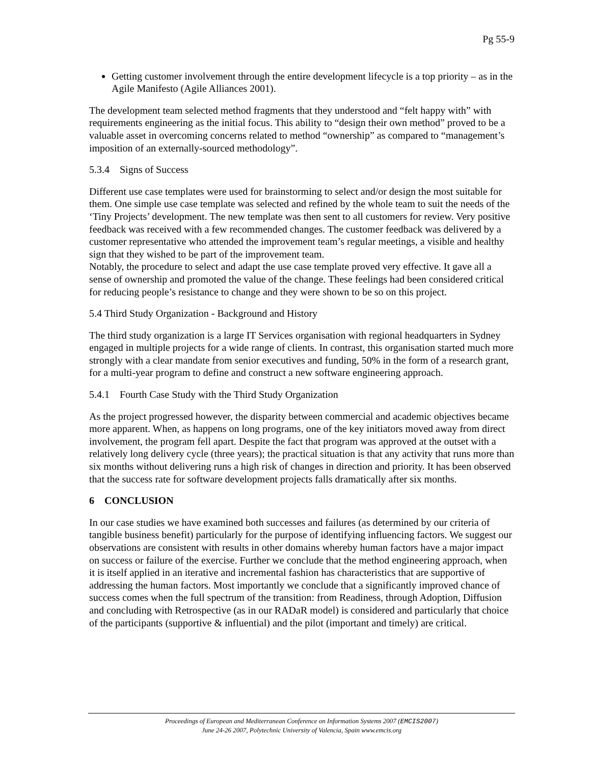Pg 55-9
Getting customer involvement through the entire development lifecycle is a top priority – as in the Agile Manifesto (Agile Alliances 2001).
The development team selected method fragments that they understood and “felt happy with” with requirements engineering as the initial focus. This ability to “design their own method” proved to be a valuable asset in overcoming concerns related to method “ownership” as compared to “management’s imposition of an externally-sourced methodology”.
5.3.4 Signs of Success
Different use case templates were used for brainstorming to select and/or design the most suitable for them. One simple use case template was selected and refined by the whole team to suit the needs of the ‘Tiny Projects’ development. The new template was then sent to all customers for review. Very positive feedback was received with a few recommended changes. The customer feedback was delivered by a customer representative who attended the improvement team’s regular meetings, a visible and healthy sign that they wished to be part of the improvement team.
Notably, the procedure to select and adapt the use case template proved very effective. It gave all a sense of ownership and promoted the value of the change. These feelings had been considered critical for reducing people’s resistance to change and they were shown to be so on this project.
5.4 Third Study Organization - Background and History
The third study organization is a large IT Services organisation with regional headquarters in Sydney engaged in multiple projects for a wide range of clients. In contrast, this organisation started much more strongly with a clear mandate from senior executives and funding, 50% in the form of a research grant, for a multi-year program to define and construct a new software engineering approach.
5.4.1 Fourth Case Study with the Third Study Organization
As the project progressed however, the disparity between commercial and academic objectives became more apparent. When, as happens on long programs, one of the key initiators moved away from direct involvement, the program fell apart. Despite the fact that program was approved at the outset with a relatively long delivery cycle (three years); the practical situation is that any activity that runs more than six months without delivering runs a high risk of changes in direction and priority. It has been observed that the success rate for software development projects falls dramatically after six months.
6 CONCLUSION
In our case studies we have examined both successes and failures (as determined by our criteria of tangible business benefit) particularly for the purpose of identifying influencing factors. We suggest our observations are consistent with results in other domains whereby human factors have a major impact on success or failure of the exercise. Further we conclude that the method engineering approach, when it is itself applied in an iterative and incremental fashion has characteristics that are supportive of addressing the human factors. Most importantly we conclude that a significantly improved chance of success comes when the full spectrum of the transition: from Readiness, through Adoption, Diffusion and concluding with Retrospective (as in our RADaR model) is considered and particularly that choice of the participants (supportive & influential) and the pilot (important and timely) are critical.
Proceedings of European and Mediterranean Conference on Information Systems 2007 (EMCIS2007)
June 24-26 2007, Polytechnic University of Valencia, Spain www.emcis.org